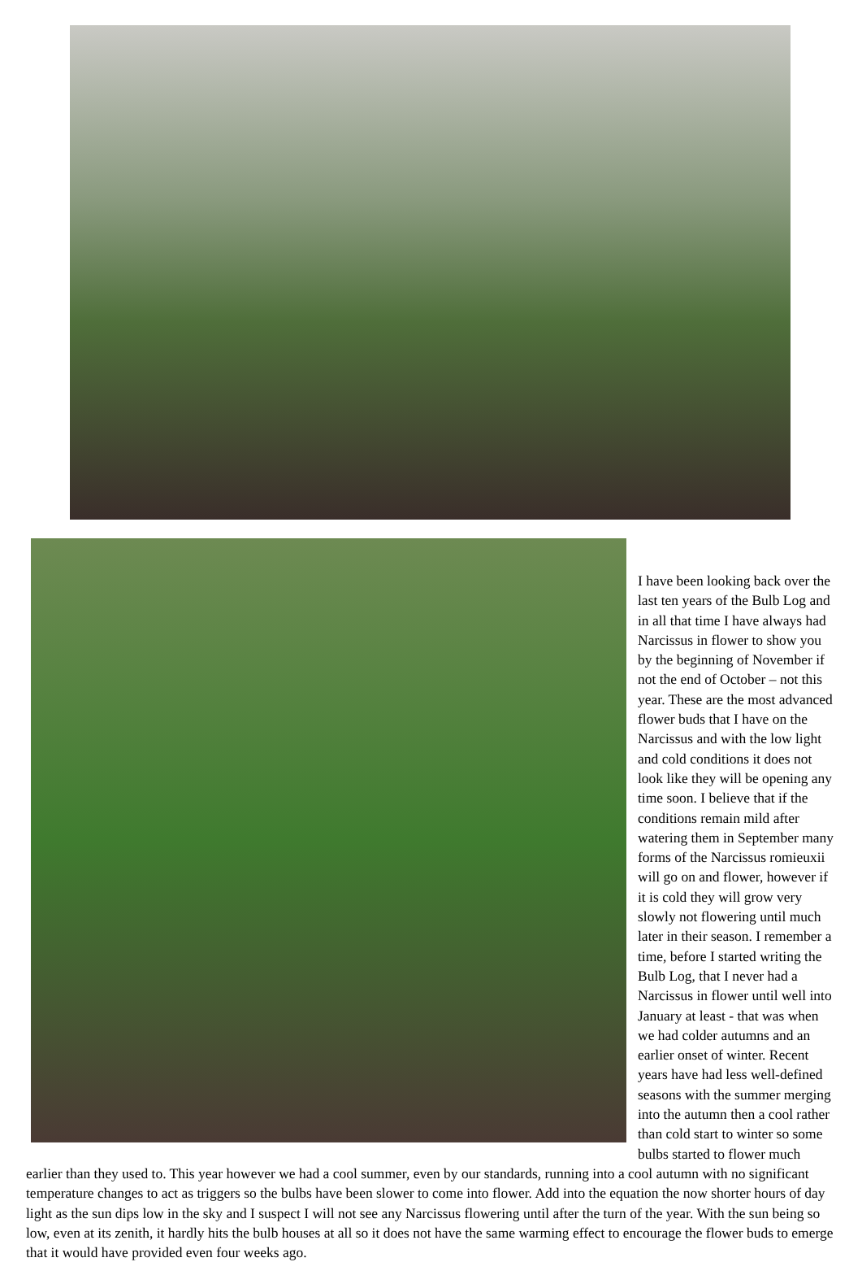I have been looking back over the last ten years of the Bulb Log and in all that time I have always had Narcissus in flower to show you by the beginning of November if not the end of October – not this year. These are the most advanced flower buds that I have on the Narcissus and with the low light and cold conditions it does not look like they will be opening any time soon. I believe that if the conditions remain mild after watering them in September many forms of the Narcissus romieuxii will go on and flower, however if it is cold they will grow very slowly not flowering until much later in their season. I remember a time, before I started writing the Bulb Log, that I never had a Narcissus in flower until well into January at least - that was when we had colder autumns and an earlier onset of winter. Recent years have had less well-defined seasons with the summer merging into the autumn then a cool rather than cold start to winter so some bulbs started to flower much earlier than they used to. This year however we had a cool summer, even by our standards, running into a cool autumn with no significant temperature changes to act as triggers so the bulbs have been slower to come into flower. Add into the equation the now shorter hours of day light as the sun dips low in the sky and I suspect I will not see any Narcissus flowering until after the turn of the year. With the sun being so low, even at its zenith, it hardly hits the bulb houses at all so it does not have the same warming effect to encourage the flower buds to emerge that it would have provided even four weeks ago.